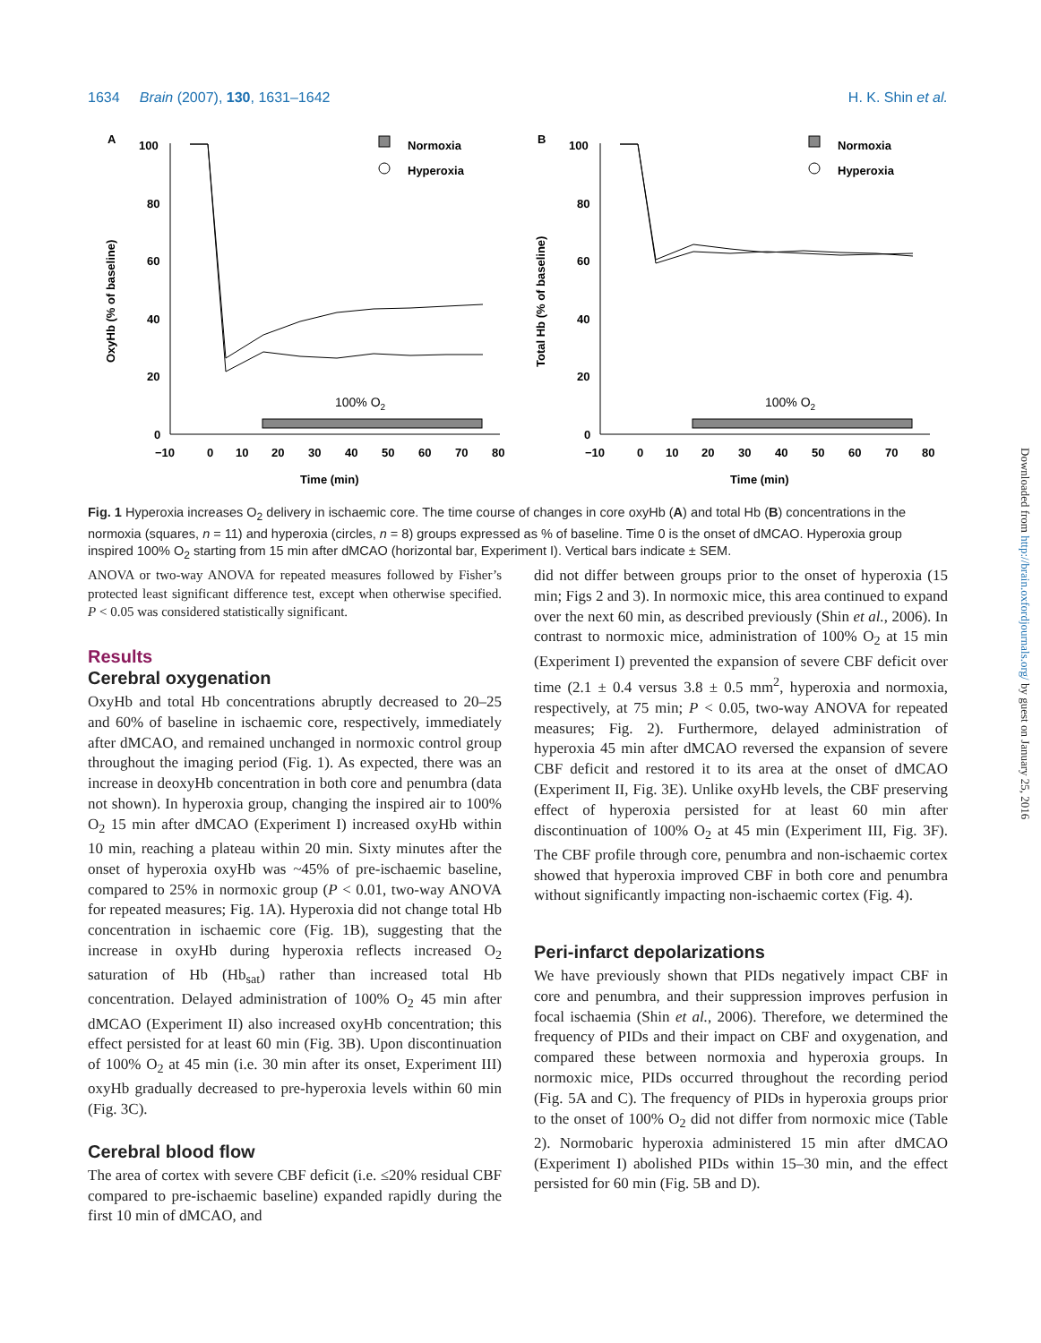1634 Brain (2007), 130, 1631–1642 H. K. Shin et al.
A
100
80
60
40
20
0
−10
0
10
20
30
40
50
60
70
80
Time (min)
OxyHb (% of baseline)
Normoxia
Hyperoxia
100% O2
B
100
80
60
40
20
0
−10
0
10
20
30
40
50
60
70
80
Time (min)
Total Hb (% of baseline)
Normoxia
Hyperoxia
100% O2
Fig. 1 Hyperoxia increases O<sub>2</sub> delivery in ischaemic core. The time course of changes in core oxyHb (A) and total Hb (B) concentrations in the normoxia (squares, n = 11) and hyperoxia (circles, n = 8) groups expressed as % of baseline. Time 0 is the onset of dMCAO. Hyperoxia group inspired 100% O<sub>2</sub> starting from 15 min after dMCAO (horizontal bar, Experiment I). Vertical bars indicate ± SEM.
ANOVA or two-way ANOVA for repeated measures followed by Fisher’s protected least significant difference test, except when otherwise specified. P < 0.05 was considered statistically significant.
Results
Cerebral oxygenation
OxyHb and total Hb concentrations abruptly decreased to 20–25 and 60% of baseline in ischaemic core, respectively, immediately after dMCAO, and remained unchanged in normoxic control group throughout the imaging period (Fig. 1). As expected, there was an increase in deoxyHb concentration in both core and penumbra (data not shown). In hyperoxia group, changing the inspired air to 100% O<sub>2</sub> 15 min after dMCAO (Experiment I) increased oxyHb within 10 min, reaching a plateau within 20 min. Sixty minutes after the onset of hyperoxia oxyHb was ~45% of pre-ischaemic baseline, compared to 25% in normoxic group (P < 0.01, two-way ANOVA for repeated measures; Fig. 1A). Hyperoxia did not change total Hb concentration in ischaemic core (Fig. 1B), suggesting that the increase in oxyHb during hyperoxia reflects increased O<sub>2</sub> saturation of Hb (Hb<sub>sat</sub>) rather than increased total Hb concentration. Delayed administration of 100% O<sub>2</sub> 45 min after dMCAO (Experiment II) also increased oxyHb concentration; this effect persisted for at least 60 min (Fig. 3B). Upon discontinuation of 100% O<sub>2</sub> at 45 min (i.e. 30 min after its onset, Experiment III) oxyHb gradually decreased to pre-hyperoxia levels within 60 min (Fig. 3C).
Cerebral blood flow
The area of cortex with severe CBF deficit (i.e. ≤20% residual CBF compared to pre-ischaemic baseline) expanded rapidly during the first 10 min of dMCAO, and
did not differ between groups prior to the onset of hyperoxia (15 min; Figs 2 and 3). In normoxic mice, this area continued to expand over the next 60 min, as described previously (Shin et al., 2006). In contrast to normoxic mice, administration of 100% O<sub>2</sub> at 15 min (Experiment I) prevented the expansion of severe CBF deficit over time (2.1 ± 0.4 versus 3.8 ± 0.5 mm<sup>2</sup>, hyperoxia and normoxia, respectively, at 75 min; P < 0.05, two-way ANOVA for repeated measures; Fig. 2). Furthermore, delayed administration of hyperoxia 45 min after dMCAO reversed the expansion of severe CBF deficit and restored it to its area at the onset of dMCAO (Experiment II, Fig. 3E). Unlike oxyHb levels, the CBF preserving effect of hyperoxia persisted for at least 60 min after discontinuation of 100% O<sub>2</sub> at 45 min (Experiment III, Fig. 3F). The CBF profile through core, penumbra and non-ischaemic cortex showed that hyperoxia improved CBF in both core and penumbra without significantly impacting non-ischaemic cortex (Fig. 4).
Peri-infarct depolarizations
We have previously shown that PIDs negatively impact CBF in core and penumbra, and their suppression improves perfusion in focal ischaemia (Shin et al., 2006). Therefore, we determined the frequency of PIDs and their impact on CBF and oxygenation, and compared these between normoxia and hyperoxia groups. In normoxic mice, PIDs occurred throughout the recording period (Fig. 5A and C). The frequency of PIDs in hyperoxia groups prior to the onset of 100% O<sub>2</sub> did not differ from normoxic mice (Table 2). Normobaric hyperoxia administered 15 min after dMCAO (Experiment I) abolished PIDs within 15–30 min, and the effect persisted for 60 min (Fig. 5B and D).
Downloaded from http://brain.oxfordjournals.org/ by guest on January 25, 2016